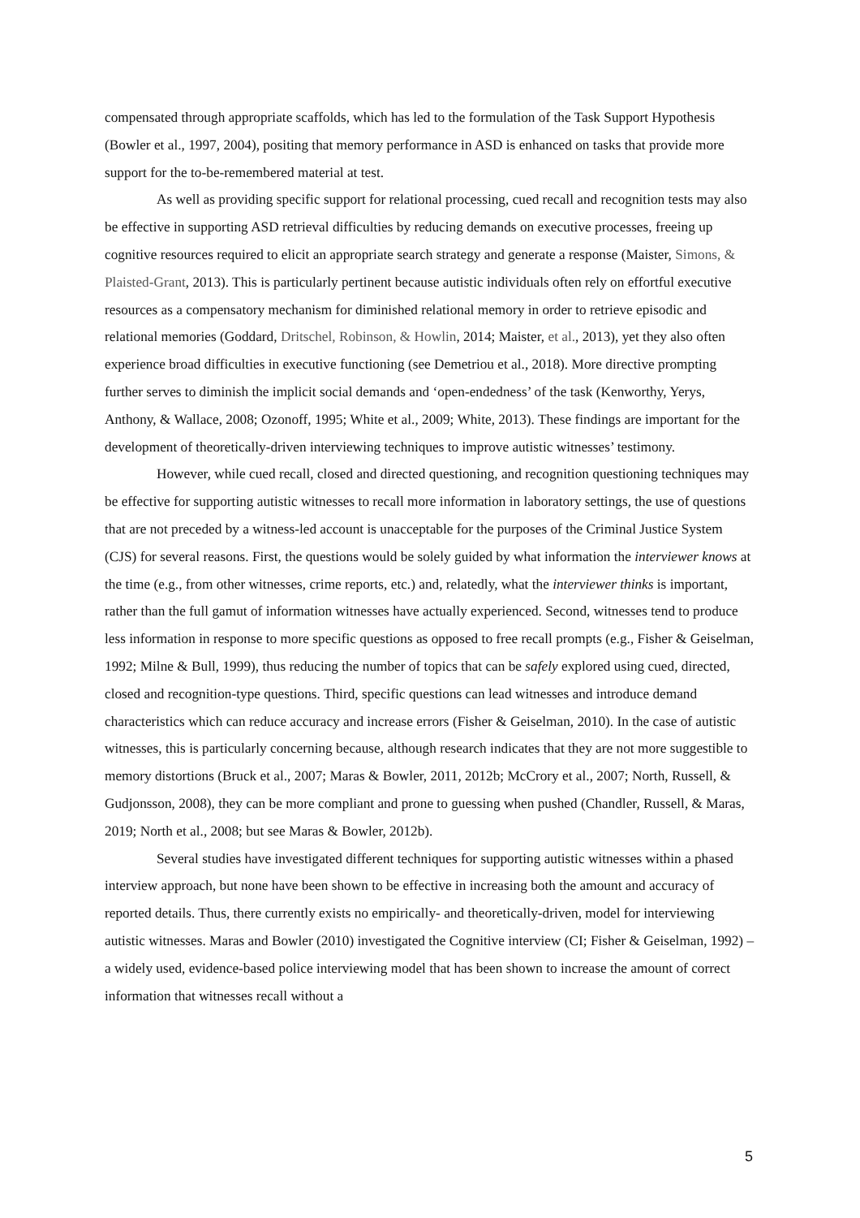compensated through appropriate scaffolds, which has led to the formulation of the Task Support Hypothesis (Bowler et al., 1997, 2004), positing that memory performance in ASD is enhanced on tasks that provide more support for the to-be-remembered material at test.
As well as providing specific support for relational processing, cued recall and recognition tests may also be effective in supporting ASD retrieval difficulties by reducing demands on executive processes, freeing up cognitive resources required to elicit an appropriate search strategy and generate a response (Maister, Simons, & Plaisted-Grant, 2013). This is particularly pertinent because autistic individuals often rely on effortful executive resources as a compensatory mechanism for diminished relational memory in order to retrieve episodic and relational memories (Goddard, Dritschel, Robinson, & Howlin, 2014; Maister, et al., 2013), yet they also often experience broad difficulties in executive functioning (see Demetriou et al., 2018). More directive prompting further serves to diminish the implicit social demands and ‘open-endedness’ of the task (Kenworthy, Yerys, Anthony, & Wallace, 2008; Ozonoff, 1995; White et al., 2009; White, 2013). These findings are important for the development of theoretically-driven interviewing techniques to improve autistic witnesses’ testimony.
However, while cued recall, closed and directed questioning, and recognition questioning techniques may be effective for supporting autistic witnesses to recall more information in laboratory settings, the use of questions that are not preceded by a witness-led account is unacceptable for the purposes of the Criminal Justice System (CJS) for several reasons. First, the questions would be solely guided by what information the interviewer knows at the time (e.g., from other witnesses, crime reports, etc.) and, relatedly, what the interviewer thinks is important, rather than the full gamut of information witnesses have actually experienced. Second, witnesses tend to produce less information in response to more specific questions as opposed to free recall prompts (e.g., Fisher & Geiselman, 1992; Milne & Bull, 1999), thus reducing the number of topics that can be safely explored using cued, directed, closed and recognition-type questions. Third, specific questions can lead witnesses and introduce demand characteristics which can reduce accuracy and increase errors (Fisher & Geiselman, 2010). In the case of autistic witnesses, this is particularly concerning because, although research indicates that they are not more suggestible to memory distortions (Bruck et al., 2007; Maras & Bowler, 2011, 2012b; McCrory et al., 2007; North, Russell, & Gudjonsson, 2008), they can be more compliant and prone to guessing when pushed (Chandler, Russell, & Maras, 2019; North et al., 2008; but see Maras & Bowler, 2012b).
Several studies have investigated different techniques for supporting autistic witnesses within a phased interview approach, but none have been shown to be effective in increasing both the amount and accuracy of reported details. Thus, there currently exists no empirically- and theoretically-driven, model for interviewing autistic witnesses. Maras and Bowler (2010) investigated the Cognitive interview (CI; Fisher & Geiselman, 1992) – a widely used, evidence-based police interviewing model that has been shown to increase the amount of correct information that witnesses recall without a
5